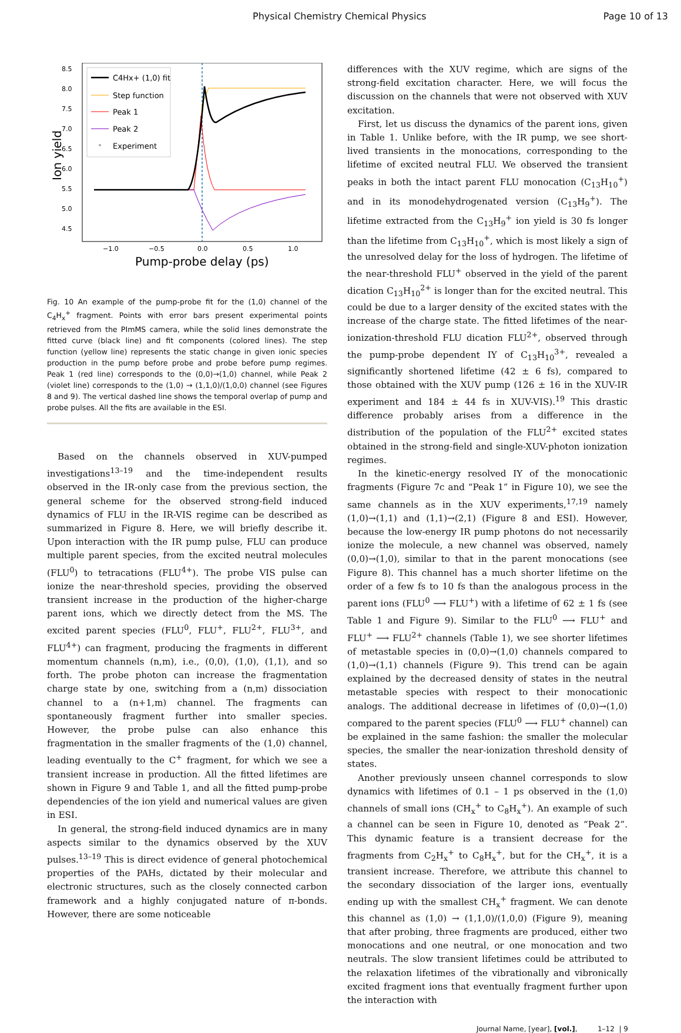Physical Chemistry Chemical Physics Page 10 of 13
8.5
8.0
7.5
7.0
6.5
6.0
5.5
5.0
4.5
−1.0
−0.5
0.0
0.5
1.0
Pump-probe delay (ps)
Ion yield
C4Hx+ (1,0) fit
Step function
Peak 1
Peak 2
Experiment
Fig. 10 An example of the pump-probe fit for the (1,0) channel of the C<sub>4</sub>H<sub>x</sub><sup>+</sup> fragment. Points with error bars present experimental points retrieved from the PImMS camera, while the solid lines demonstrate the fitted curve (black line) and fit components (colored lines). The step function (yellow line) represents the static change in given ionic species production in the pump before probe and probe before pump regimes. Peak 1 (red line) corresponds to the (0,0)→(1,0) channel, while Peak 2 (violet line) corresponds to the (1,0) → (1,1,0)/(1,0,0) channel (see Figures 8 and 9). The vertical dashed line shows the temporal overlap of pump and probe pulses. All the fits are available in the ESI.
Based on the channels observed in XUV-pumped investigations<sup>13–19</sup> and the time-independent results observed in the IR-only case from the previous section, the general scheme for the observed strong-field induced dynamics of FLU in the IR-VIS regime can be described as summarized in Figure 8. Here, we will briefly describe it. Upon interaction with the IR pump pulse, FLU can produce multiple parent species, from the excited neutral molecules (FLU<sup>0</sup>) to tetracations (FLU<sup>4+</sup>). The probe VIS pulse can ionize the near-threshold species, providing the observed transient increase in the production of the higher-charge parent ions, which we directly detect from the MS. The excited parent species (FLU<sup>0</sup>, FLU<sup>+</sup>, FLU<sup>2+</sup>, FLU<sup>3+</sup>, and FLU<sup>4+</sup>) can fragment, producing the fragments in different momentum channels (n,m), i.e., (0,0), (1,0), (1,1), and so forth. The probe photon can increase the fragmentation charge state by one, switching from a (n,m) dissociation channel to a (n+1,m) channel. The fragments can spontaneously fragment further into smaller species. However, the probe pulse can also enhance this fragmentation in the smaller fragments of the (1,0) channel, leading eventually to the C<sup>+</sup> fragment, for which we see a transient increase in production. All the fitted lifetimes are shown in Figure 9 and Table 1, and all the fitted pump-probe dependencies of the ion yield and numerical values are given in ESI.
In general, the strong-field induced dynamics are in many aspects similar to the dynamics observed by the XUV pulses.<sup>13–19</sup> This is direct evidence of general photochemical properties of the PAHs, dictated by their molecular and electronic structures, such as the closely connected carbon framework and a highly conjugated nature of π-bonds. However, there are some noticeable
differences with the XUV regime, which are signs of the strong-field excitation character. Here, we will focus the discussion on the channels that were not observed with XUV excitation.
First, let us discuss the dynamics of the parent ions, given in Table 1. Unlike before, with the IR pump, we see short-lived transients in the monocations, corresponding to the lifetime of excited neutral FLU. We observed the transient peaks in both the intact parent FLU monocation (C<sub>13</sub>H<sub>10</sub><sup>+</sup>) and in its monodehydrogenated version (C<sub>13</sub>H<sub>9</sub><sup>+</sup>). The lifetime extracted from the C<sub>13</sub>H<sub>9</sub><sup>+</sup> ion yield is 30 fs longer than the lifetime from C<sub>13</sub>H<sub>10</sub><sup>+</sup>, which is most likely a sign of the unresolved delay for the loss of hydrogen. The lifetime of the near-threshold FLU<sup>+</sup> observed in the yield of the parent dication C<sub>13</sub>H<sub>10</sub><sup>2+</sup> is longer than for the excited neutral. This could be due to a larger density of the excited states with the increase of the charge state. The fitted lifetimes of the near-ionization-threshold FLU dication FLU<sup>2+</sup>, observed through the pump-probe dependent IY of C<sub>13</sub>H<sub>10</sub><sup>3+</sup>, revealed a significantly shortened lifetime (42 ± 6 fs), compared to those obtained with the XUV pump (126 ± 16 in the XUV-IR experiment and 184 ± 44 fs in XUV-VIS).<sup>19</sup> This drastic difference probably arises from a difference in the distribution of the population of the FLU<sup>2+</sup> excited states obtained in the strong-field and single-XUV-photon ionization regimes.
In the kinetic-energy resolved IY of the monocationic fragments (Figure 7c and “Peak 1” in Figure 10), we see the same channels as in the XUV experiments,<sup>17,19</sup> namely (1,0)→(1,1) and (1,1)→(2,1) (Figure 8 and ESI). However, because the low-energy IR pump photons do not necessarily ionize the molecule, a new channel was observed, namely (0,0)→(1,0), similar to that in the parent monocations (see Figure 8). This channel has a much shorter lifetime on the order of a few fs to 10 fs than the analogous process in the parent ions (FLU<sup>0</sup> ⟶ FLU<sup>+</sup>) with a lifetime of 62 ± 1 fs (see Table 1 and Figure 9). Similar to the FLU<sup>0</sup> ⟶ FLU<sup>+</sup> and FLU<sup>+</sup> ⟶ FLU<sup>2+</sup> channels (Table 1), we see shorter lifetimes of metastable species in (0,0)→(1,0) channels compared to (1,0)→(1,1) channels (Figure 9). This trend can be again explained by the decreased density of states in the neutral metastable species with respect to their monocationic analogs. The additional decrease in lifetimes of (0,0)→(1,0) compared to the parent species (FLU<sup>0</sup> ⟶ FLU<sup>+</sup> channel) can be explained in the same fashion: the smaller the molecular species, the smaller the near-ionization threshold density of states.
Another previously unseen channel corresponds to slow dynamics with lifetimes of 0.1 – 1 ps observed in the (1,0) channels of small ions (CH<sub>x</sub><sup>+</sup> to C<sub>8</sub>H<sub>x</sub><sup>+</sup>). An example of such a channel can be seen in Figure 10, denoted as “Peak 2”. This dynamic feature is a transient decrease for the fragments from C<sub>2</sub>H<sub>x</sub><sup>+</sup> to C<sub>8</sub>H<sub>x</sub><sup>+</sup>, but for the CH<sub>x</sub><sup>+</sup>, it is a transient increase. Therefore, we attribute this channel to the secondary dissociation of the larger ions, eventually ending up with the smallest CH<sub>x</sub><sup>+</sup> fragment. We can denote this channel as (1,0) → (1,1,0)/(1,0,0) (Figure 9), meaning that after probing, three fragments are produced, either two monocations and one neutral, or one monocation and two neutrals. The slow transient lifetimes could be attributed to the relaxation lifetimes of the vibrationally and vibronically excited fragment ions that eventually fragment further upon the interaction with
Journal Name, [year], [vol.], 1–12 | 9